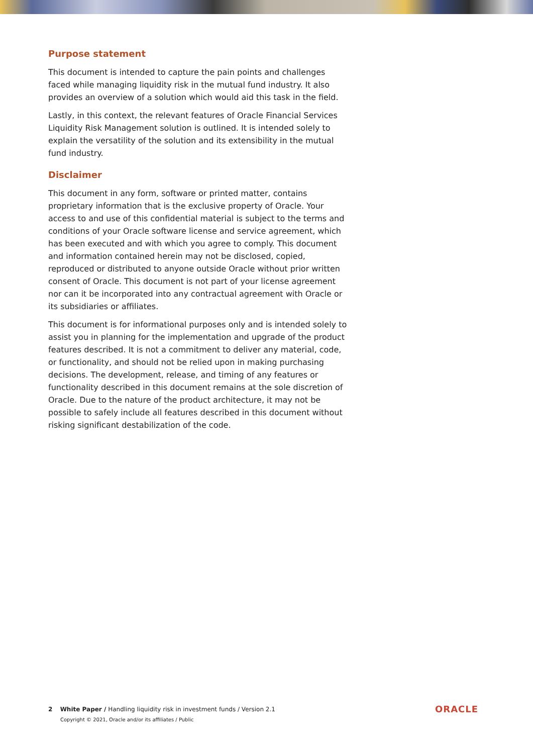Purpose statement
This document is intended to capture the pain points and challenges faced while managing liquidity risk in the mutual fund industry. It also provides an overview of a solution which would aid this task in the field.
Lastly, in this context, the relevant features of Oracle Financial Services Liquidity Risk Management solution is outlined. It is intended solely to explain the versatility of the solution and its extensibility in the mutual fund industry.
Disclaimer
This document in any form, software or printed matter, contains proprietary information that is the exclusive property of Oracle. Your access to and use of this confidential material is subject to the terms and conditions of your Oracle software license and service agreement, which has been executed and with which you agree to comply. This document and information contained herein may not be disclosed, copied, reproduced or distributed to anyone outside Oracle without prior written consent of Oracle. This document is not part of your license agreement nor can it be incorporated into any contractual agreement with Oracle or its subsidiaries or affiliates.
This document is for informational purposes only and is intended solely to assist you in planning for the implementation and upgrade of the product features described. It is not a commitment to deliver any material, code, or functionality, and should not be relied upon in making purchasing decisions. The development, release, and timing of any features or functionality described in this document remains at the sole discretion of Oracle. Due to the nature of the product architecture, it may not be possible to safely include all features described in this document without risking significant destabilization of the code.
2 White Paper / Handling liquidity risk in investment funds / Version 2.1
Copyright © 2021, Oracle and/or its affiliates / Public
ORACLE